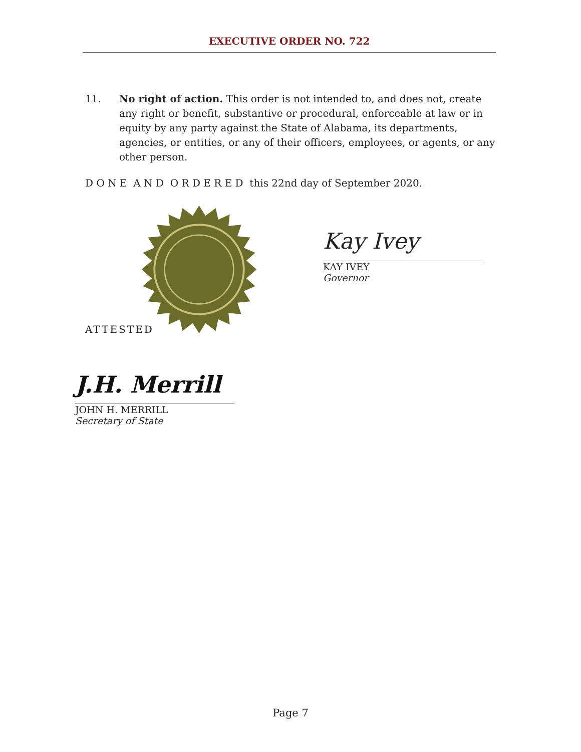EXECUTIVE ORDER NO. 722
11. No right of action. This order is not intended to, and does not, create any right or benefit, substantive or procedural, enforceable at law or in equity by any party against the State of Alabama, its departments, agencies, or entities, or any of their officers, employees, or agents, or any other person.
D O N E A N D O R D E R E D this 22nd day of September 2020.
Kay Ivey
KAY IVEY
Governor
ATTESTED
J.H. Merrill
JOHN H. MERRILL
Secretary of State
Page 7